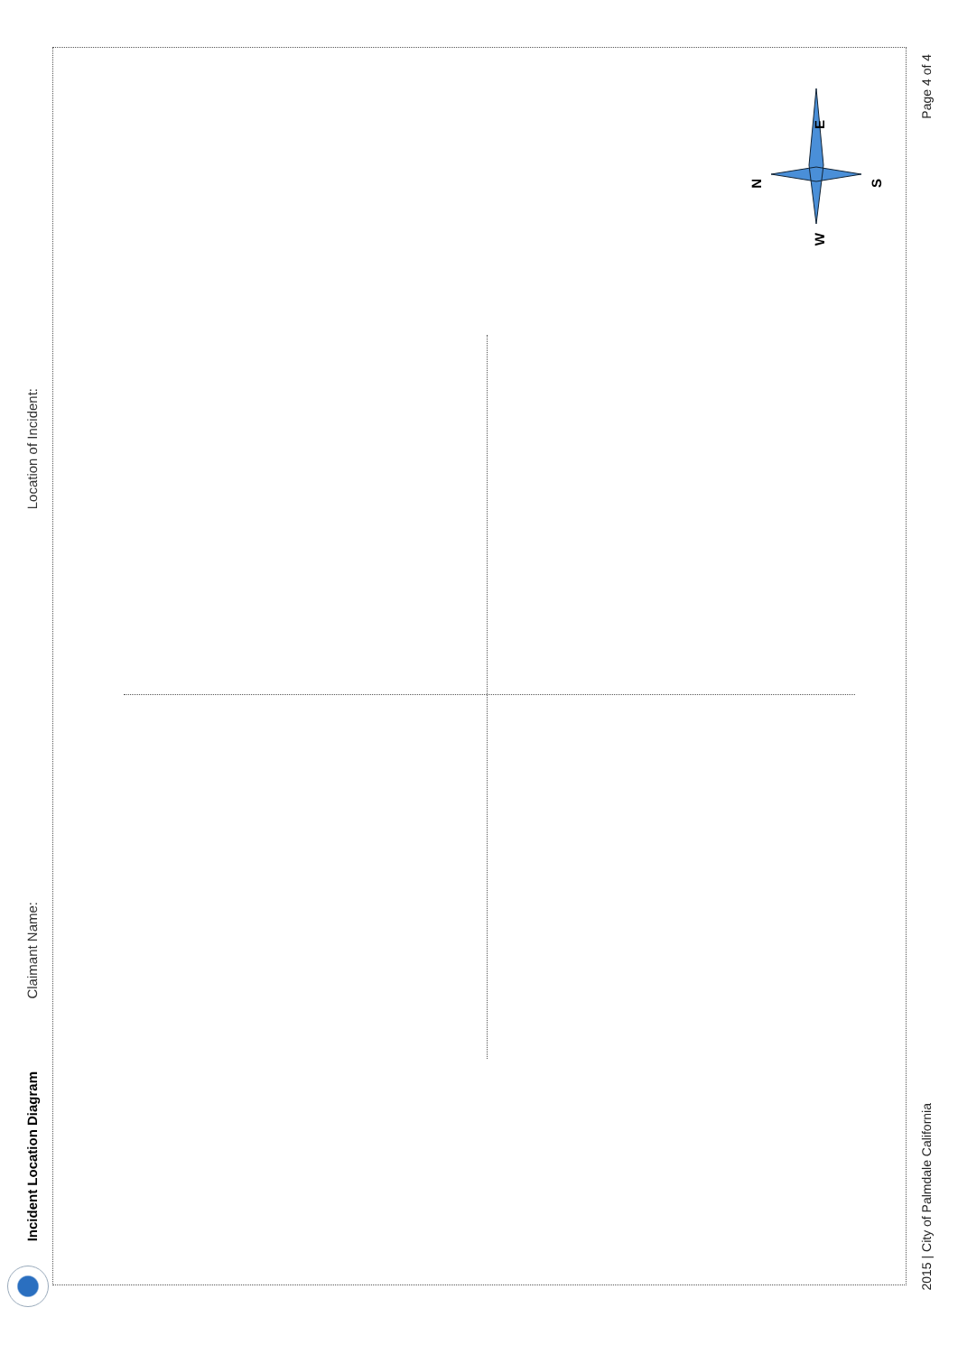Incident Location Diagram Claimant Name: Location of Incident:
N
E
S
W
2015 | City of Palmdale California Page 4 of 4